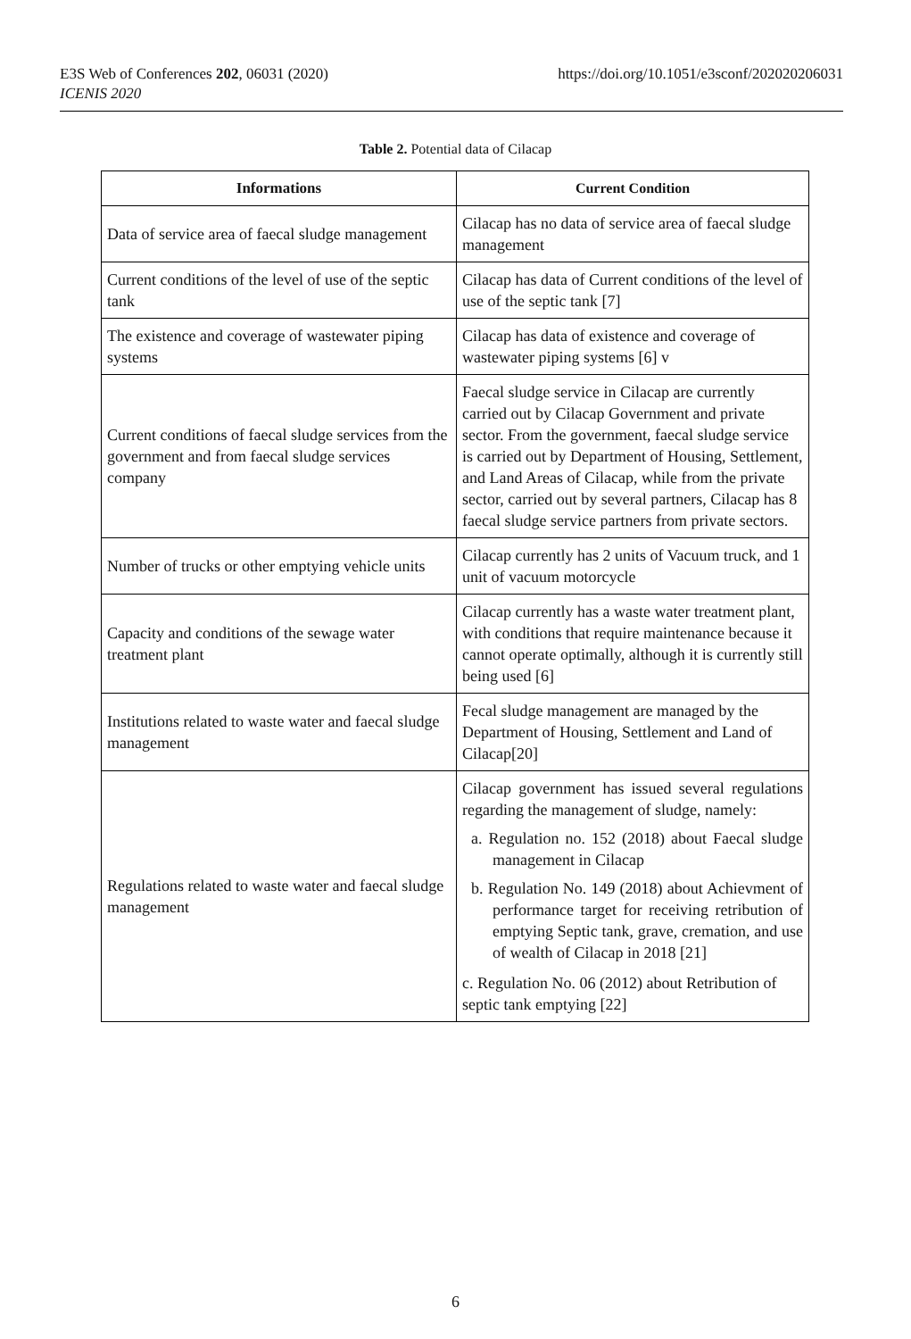E3S Web of Conferences 202, 06031 (2020)
ICENIS 2020
https://doi.org/10.1051/e3sconf/202020206031
Table 2. Potential data of Cilacap
| Informations | Current Condition |
| --- | --- |
| Data of service area of faecal sludge management | Cilacap has no data of service area of faecal sludge management |
| Current conditions of the level of use of the septic tank | Cilacap has data of Current conditions of the level of use of the septic tank [7] |
| The existence and coverage of wastewater piping systems | Cilacap has data of existence and coverage of wastewater piping systems [6] v |
| Current conditions of faecal sludge services from the government and from faecal sludge services company | Faecal sludge service in Cilacap are currently carried out by Cilacap Government and private sector. From the government, faecal sludge service is carried out by Department of Housing, Settlement, and Land Areas of Cilacap, while from the private sector, carried out by several partners, Cilacap has 8 faecal sludge service partners from private sectors. |
| Number of trucks or other emptying vehicle units | Cilacap currently has 2 units of Vacuum truck, and 1 unit of vacuum motorcycle |
| Capacity and conditions of the sewage water treatment plant | Cilacap currently has a waste water treatment plant, with conditions that require maintenance because it cannot operate optimally, although it is currently still being used [6] |
| Institutions related to waste water and faecal sludge management | Fecal sludge management are managed by the Department of Housing, Settlement and Land of Cilacap[20] |
| Regulations related to waste water and faecal sludge management | Cilacap government has issued several regulations regarding the management of sludge, namely: a. Regulation no. 152 (2018) about Faecal sludge management in Cilacap b. Regulation No. 149 (2018) about Achievment of performance target for receiving retribution of emptying Septic tank, grave, cremation, and use of wealth of Cilacap in 2018 [21] c. Regulation No. 06 (2012) about Retribution of septic tank emptying [22] |
6